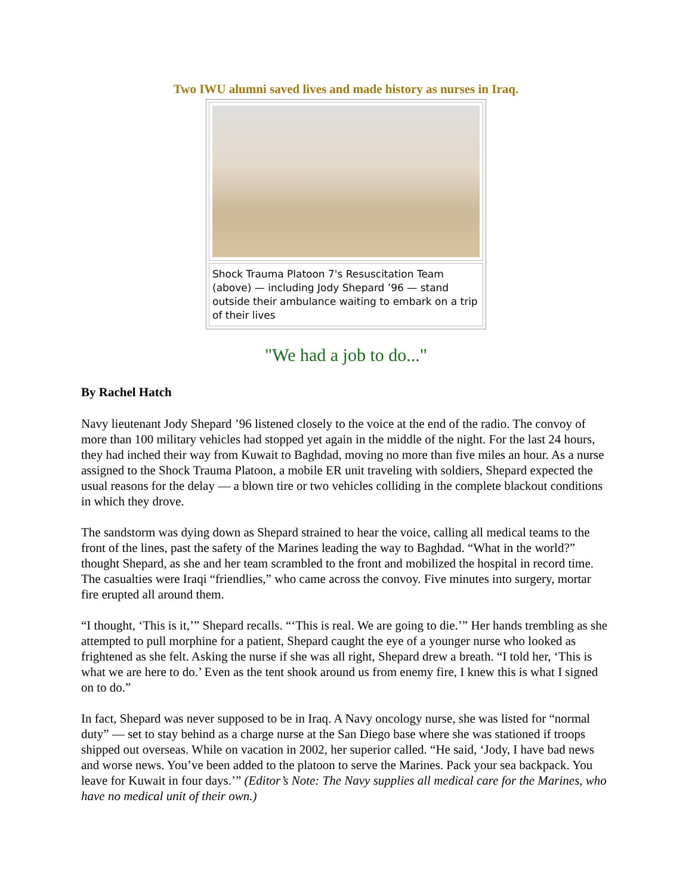Two IWU alumni saved lives and made history as nurses in Iraq.
Shock Trauma Platoon 7's Resuscitation Team (above) — including Jody Shepard ’96 — stand outside their ambulance waiting to embark on a trip of their lives
"We had a job to do..."
By Rachel Hatch
Navy lieutenant Jody Shepard ’96 listened closely to the voice at the end of the radio. The convoy of more than 100 military vehicles had stopped yet again in the middle of the night. For the last 24 hours, they had inched their way from Kuwait to Baghdad, moving no more than five miles an hour. As a nurse assigned to the Shock Trauma Platoon, a mobile ER unit traveling with soldiers, Shepard expected the usual reasons for the delay — a blown tire or two vehicles colliding in the complete blackout conditions in which they drove.
The sandstorm was dying down as Shepard strained to hear the voice, calling all medical teams to the front of the lines, past the safety of the Marines leading the way to Baghdad. “What in the world?” thought Shepard, as she and her team scrambled to the front and mobilized the hospital in record time. The casualties were Iraqi “friendlies,” who came across the convoy. Five minutes into surgery, mortar fire erupted all around them.
“I thought, ‘This is it,’” Shepard recalls. “‘This is real. We are going to die.’” Her hands trembling as she attempted to pull morphine for a patient, Shepard caught the eye of a younger nurse who looked as frightened as she felt. Asking the nurse if she was all right, Shepard drew a breath. “I told her, ‘This is what we are here to do.’ Even as the tent shook around us from enemy fire, I knew this is what I signed on to do.”
In fact, Shepard was never supposed to be in Iraq. A Navy oncology nurse, she was listed for “normal duty” — set to stay behind as a charge nurse at the San Diego base where she was stationed if troops shipped out overseas. While on vacation in 2002, her superior called. “He said, ‘Jody, I have bad news and worse news. You’ve been added to the platoon to serve the Marines. Pack your sea backpack. You leave for Kuwait in four days.’” (Editor’s Note: The Navy supplies all medical care for the Marines, who have no medical unit of their own.)